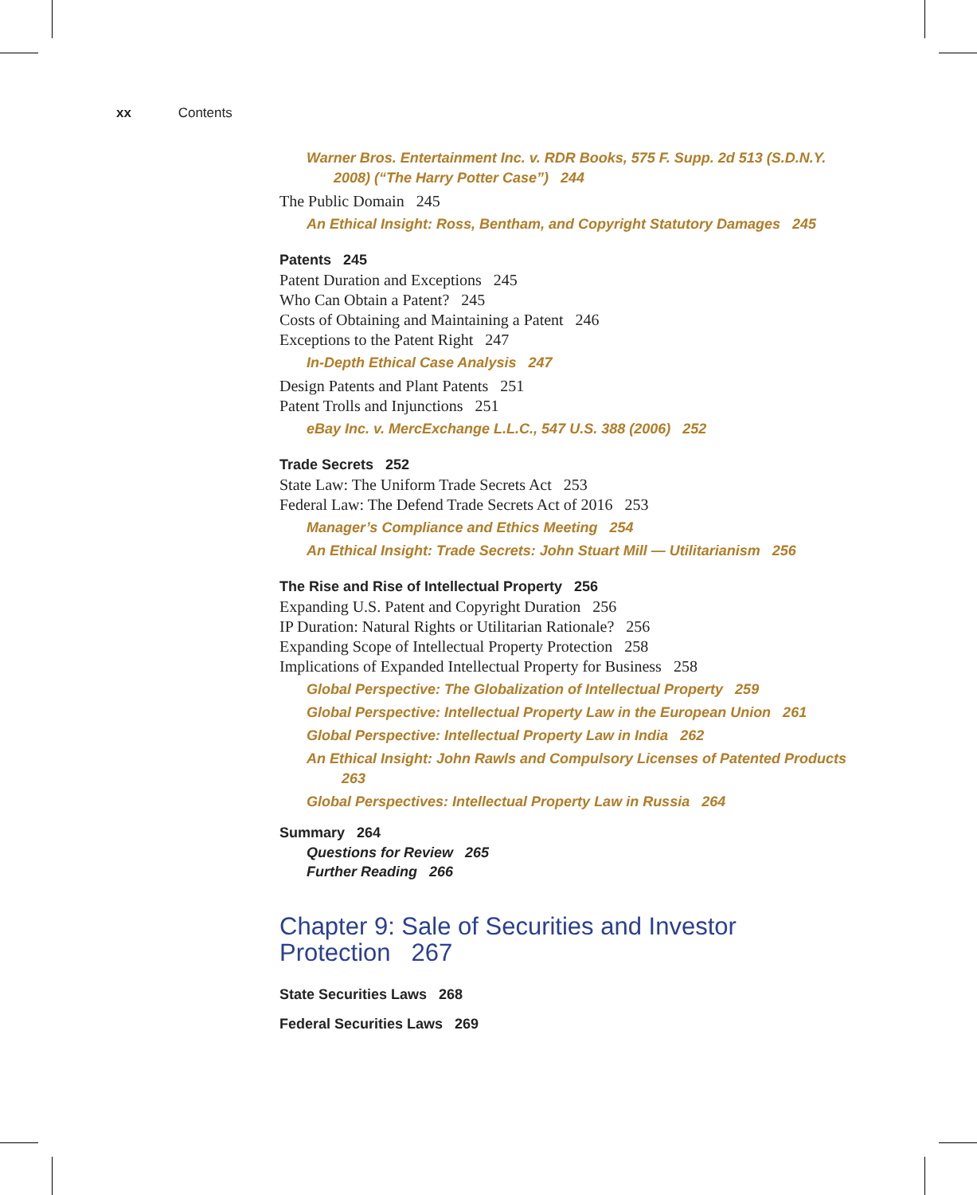xx Contents
Warner Bros. Entertainment Inc. v. RDR Books, 575 F. Supp. 2d 513 (S.D.N.Y. 2008) (“The Harry Potter Case”) 244
The Public Domain 245
An Ethical Insight: Ross, Bentham, and Copyright Statutory Damages 245
Patents 245
Patent Duration and Exceptions 245
Who Can Obtain a Patent? 245
Costs of Obtaining and Maintaining a Patent 246
Exceptions to the Patent Right 247
In-Depth Ethical Case Analysis 247
Design Patents and Plant Patents 251
Patent Trolls and Injunctions 251
eBay Inc. v. MercExchange L.L.C., 547 U.S. 388 (2006) 252
Trade Secrets 252
State Law: The Uniform Trade Secrets Act 253
Federal Law: The Defend Trade Secrets Act of 2016 253
Manager’s Compliance and Ethics Meeting 254
An Ethical Insight: Trade Secrets: John Stuart Mill — Utilitarianism 256
The Rise and Rise of Intellectual Property 256
Expanding U.S. Patent and Copyright Duration 256
IP Duration: Natural Rights or Utilitarian Rationale? 256
Expanding Scope of Intellectual Property Protection 258
Implications of Expanded Intellectual Property for Business 258
Global Perspective: The Globalization of Intellectual Property 259
Global Perspective: Intellectual Property Law in the European Union 261
Global Perspective: Intellectual Property Law in India 262
An Ethical Insight: John Rawls and Compulsory Licenses of Patented Products 263
Global Perspectives: Intellectual Property Law in Russia 264
Summary 264
Questions for Review 265
Further Reading 266
Chapter 9: Sale of Securities and Investor Protection 267
State Securities Laws 268
Federal Securities Laws 269